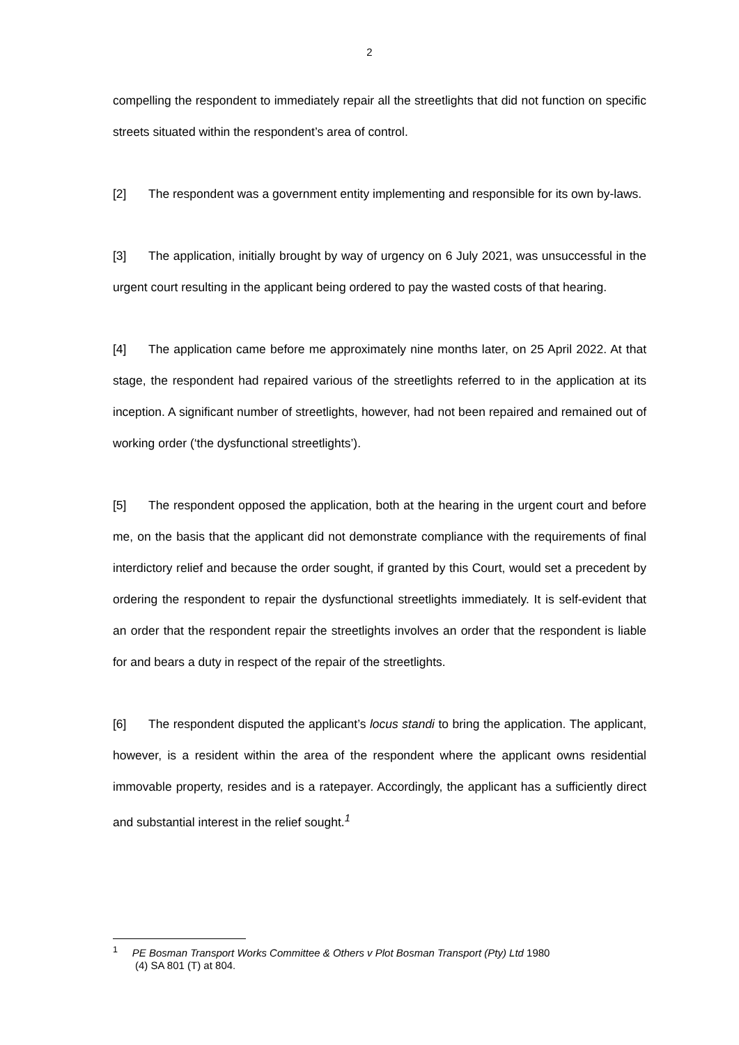2
compelling the respondent to immediately repair all the streetlights that did not function on specific streets situated within the respondent’s area of control.
[2] The respondent was a government entity implementing and responsible for its own by-laws.
[3] The application, initially brought by way of urgency on 6 July 2021, was unsuccessful in the urgent court resulting in the applicant being ordered to pay the wasted costs of that hearing.
[4] The application came before me approximately nine months later, on 25 April 2022. At that stage, the respondent had repaired various of the streetlights referred to in the application at its inception. A significant number of streetlights, however, had not been repaired and remained out of working order (‘the dysfunctional streetlights’).
[5] The respondent opposed the application, both at the hearing in the urgent court and before me, on the basis that the applicant did not demonstrate compliance with the requirements of final interdictory relief and because the order sought, if granted by this Court, would set a precedent by ordering the respondent to repair the dysfunctional streetlights immediately. It is self-evident that an order that the respondent repair the streetlights involves an order that the respondent is liable for and bears a duty in respect of the repair of the streetlights.
[6] The respondent disputed the applicant’s locus standi to bring the application. The applicant, however, is a resident within the area of the respondent where the applicant owns residential immovable property, resides and is a ratepayer. Accordingly, the applicant has a sufficiently direct and substantial interest in the relief sought.<sup>1</sup>
<sup>1</sup> PE Bosman Transport Works Committee & Others v Plot Bosman Transport (Pty) Ltd 1980
(4) SA 801 (T) at 804.